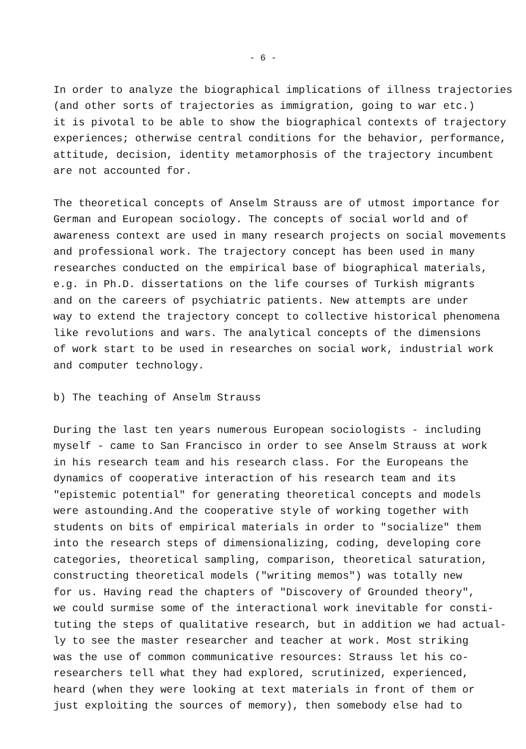- 6 -
In order to analyze the biographical implications of illness trajectories
(and other sorts of trajectories as immigration, going to war etc.)
it is pivotal to be able to show the biographical contexts of trajectory
experiences; otherwise central conditions for the behavior, performance,
attitude, decision, identity metamorphosis of the trajectory incumbent
are not accounted for.
The theoretical concepts of Anselm Strauss are of utmost importance for
German and European sociology. The concepts of social world and of
awareness context are used in many research projects on social movements
and professional work. The trajectory concept has been used in many
researches conducted on the empirical base of biographical materials,
e.g. in Ph.D. dissertations on the life courses of Turkish migrants
and on the careers of psychiatric patients. New attempts are under
way to extend the trajectory concept to collective historical phenomena
like revolutions and wars. The analytical concepts of the dimensions
of work start to be used in researches on social work, industrial work
and computer technology.
b) The teaching of Anselm Strauss
During the last ten years numerous European sociologists - including
myself - came to San Francisco in order to see Anselm Strauss at work
in his research team and his research class. For the Europeans the
dynamics of cooperative interaction of his research team and its
"epistemic potential" for generating theoretical concepts and models
were astounding.And the cooperative style of working together with
students on bits of empirical materials in order to "socialize" them
into the research steps of dimensionalizing, coding, developing core
categories, theoretical sampling, comparison, theoretical saturation,
constructing theoretical models ("writing memos") was totally new
for us. Having read the chapters of "Discovery of Grounded theory",
we could surmise some of the interactional work inevitable for consti-
tuting the steps of qualitative research, but in addition we had actual-
ly to see the master researcher and teacher at work. Most striking
was the use of common communicative resources: Strauss let his co-
researchers tell what they had explored, scrutinized, experienced,
heard (when they were looking at text materials in front of them or
just exploiting the sources of memory), then somebody else had to